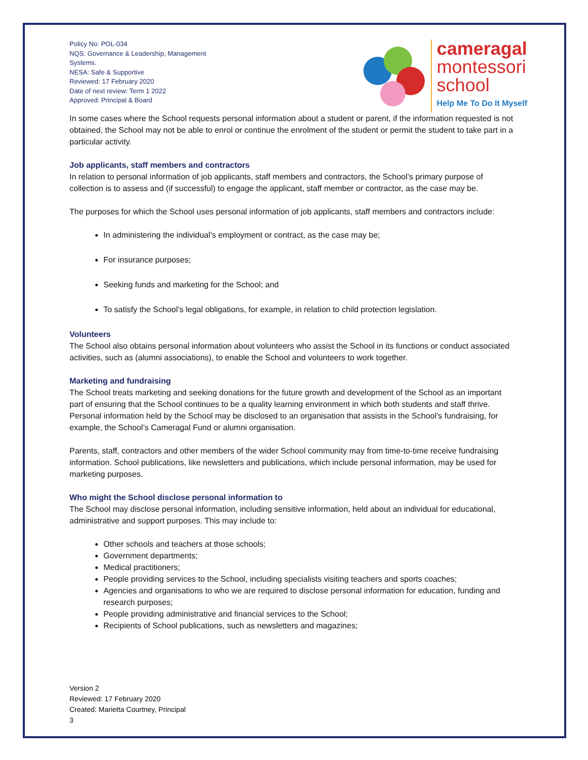Policy No: POL-034
NQS: Governance & Leadership, Management Systems.
NESA: Safe & Supportive
Reviewed: 17 February 2020
Date of next review: Term 1 2022
Approved: Principal & Board
cameragal
montessori
school
Help Me To Do It Myself
In some cases where the School requests personal information about a student or parent, if the information requested is not obtained, the School may not be able to enrol or continue the enrolment of the student or permit the student to take part in a particular activity.
Job applicants, staff members and contractors
In relation to personal information of job applicants, staff members and contractors, the School’s primary purpose of collection is to assess and (if successful) to engage the applicant, staff member or contractor, as the case may be.
The purposes for which the School uses personal information of job applicants, staff members and contractors include:
In administering the individual’s employment or contract, as the case may be;
For insurance purposes;
Seeking funds and marketing for the School; and
To satisfy the School’s legal obligations, for example, in relation to child protection legislation.
Volunteers
The School also obtains personal information about volunteers who assist the School in its functions or conduct associated activities, such as (alumni associations), to enable the School and volunteers to work together.
Marketing and fundraising
The School treats marketing and seeking donations for the future growth and development of the School as an important part of ensuring that the School continues to be a quality learning environment in which both students and staff thrive. Personal information held by the School may be disclosed to an organisation that assists in the School’s fundraising, for example, the School’s Cameragal Fund or alumni organisation.
Parents, staff, contractors and other members of the wider School community may from time-to-time receive fundraising information. School publications, like newsletters and publications, which include personal information, may be used for marketing purposes.
Who might the School disclose personal information to
The School may disclose personal information, including sensitive information, held about an individual for educational, administrative and support purposes. This may include to:
Other schools and teachers at those schools;
Government departments;
Medical practitioners;
People providing services to the School, including specialists visiting teachers and sports coaches;
Agencies and organisations to who we are required to disclose personal information for education, funding and research purposes;
People providing administrative and financial services to the School;
Recipients of School publications, such as newsletters and magazines;
Version 2
Reviewed: 17 February 2020
Created: Marietta Courtney, Principal
3